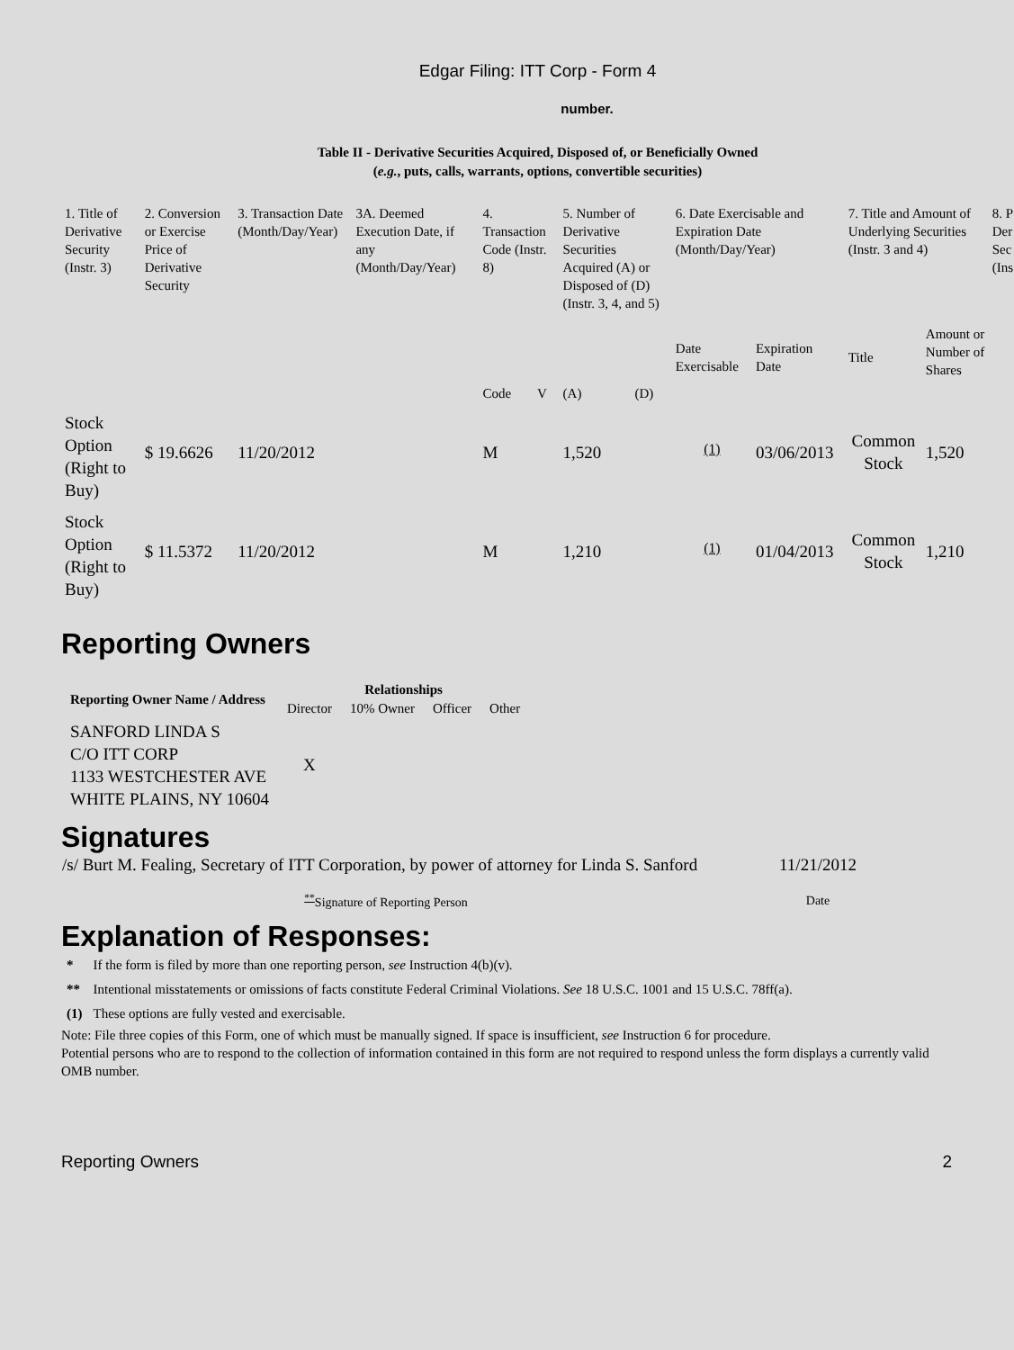Edgar Filing: ITT Corp - Form 4
number.
Table II - Derivative Securities Acquired, Disposed of, or Beneficially Owned
(e.g., puts, calls, warrants, options, convertible securities)
| 1. Title of Derivative Security (Instr. 3) | 2. Conversion or Exercise Price of Derivative Security | 3. Transaction Date (Month/Day/Year) | 3A. Deemed Execution Date, if any (Month/Day/Year) | 4. Transaction Code (Instr. 8) | | 5. Number of Derivative Securities Acquired (A) or Disposed of (D) (Instr. 3, 4, and 5) | | 6. Date Exercisable and Expiration Date (Month/Day/Year) | | 7. Title and Amount of Underlying Securities (Instr. 3 and 4) | | 8. P Der Sec (Ins |
| | | | | Code | V | (A) | (D) | Date Exercisable | Expiration Date | Title | Amount or Number of Shares | |
| Stock Option (Right to Buy) | $ 19.6626 | 11/20/2012 | | M | | 1,520 | | <sup>(1)</sup> | 03/06/2013 | Common Stock | 1,520 | |
| Stock Option (Right to Buy) | $ 11.5372 | 11/20/2012 | | M | | 1,210 | | <sup>(1)</sup> | 01/04/2013 | Common Stock | 1,210 | |
Reporting Owners
| Reporting Owner Name / Address | Relationships | | | |
| --- | --- | --- | --- | --- |
| | Director | 10% Owner | Officer | Other |
| SANFORD LINDA S C/O ITT CORP 1133 WESTCHESTER AVE WHITE PLAINS, NY 10604 | X | | | |
Signatures
| /s/ Burt M. Fealing, Secretary of ITT Corporation, by power of attorney for Linda S. Sanford | 11/21/2012 |
| <sup>**</sup> Signature of Reporting Person | Date |
Explanation of Responses:
| * | If the form is filed by more than one reporting person, see Instruction 4(b)(v). |
| ** | Intentional misstatements or omissions of facts constitute Federal Criminal Violations. See 18 U.S.C. 1001 and 15 U.S.C. 78ff(a). |
| (1) | These options are fully vested and exercisable. |
Note: File three copies of this Form, one of which must be manually signed. If space is insufficient, see Instruction 6 for procedure.
Potential persons who are to respond to the collection of information contained in this form are not required to respond unless the form displays a currently valid OMB number.
Reporting Owners 2